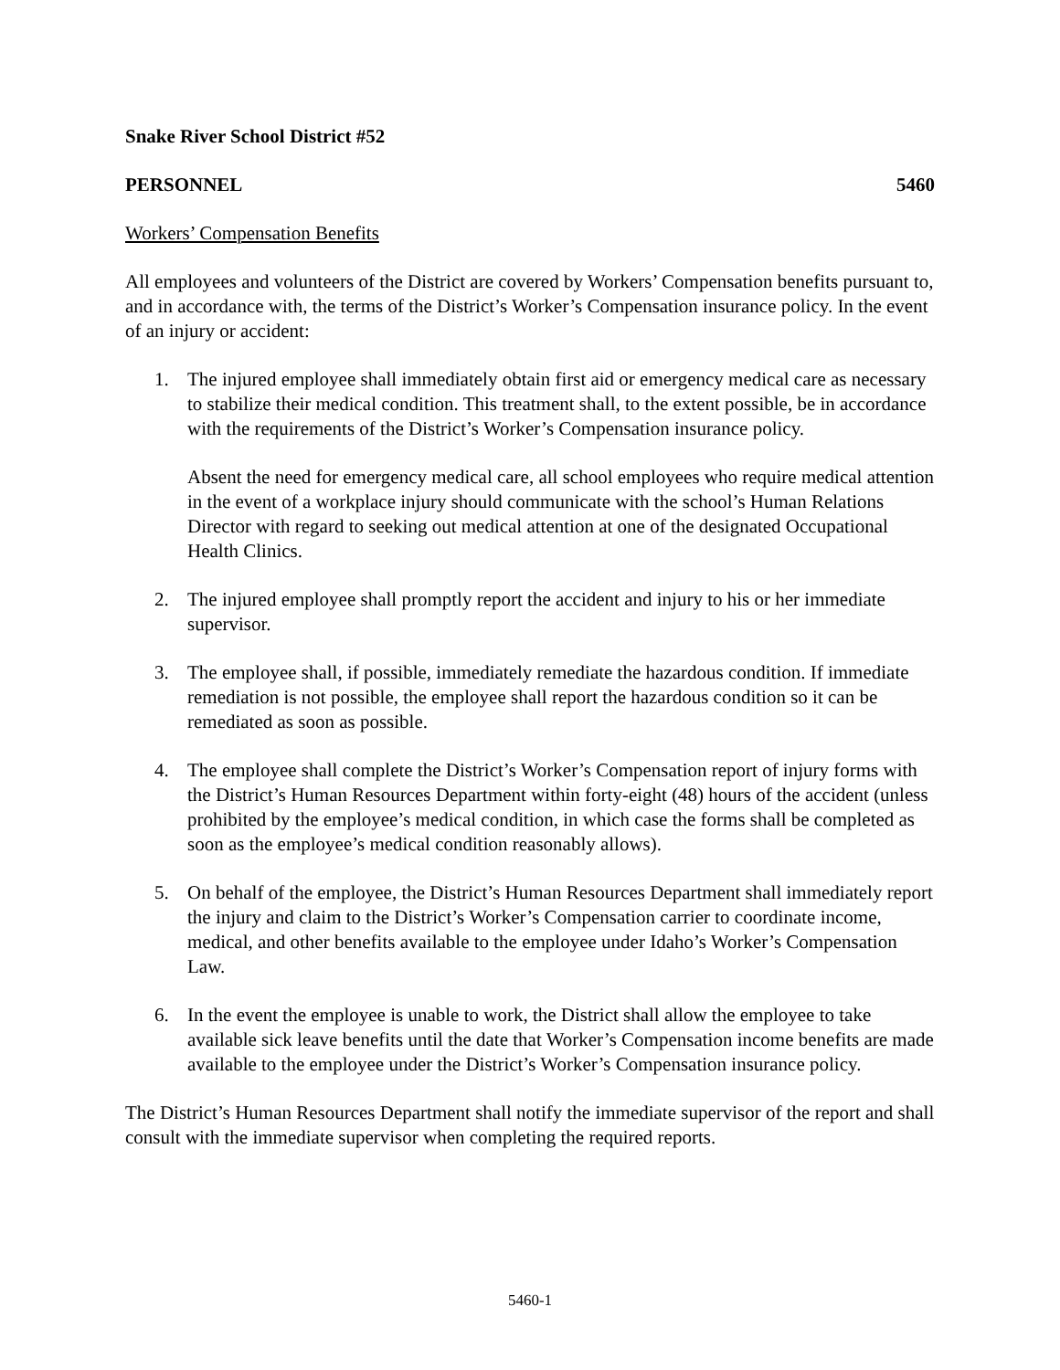Snake River School District #52
PERSONNEL 5460
Workers’ Compensation Benefits
All employees and volunteers of the District are covered by Workers’ Compensation benefits pursuant to, and in accordance with, the terms of the District’s Worker’s Compensation insurance policy. In the event of an injury or accident:
1. The injured employee shall immediately obtain first aid or emergency medical care as necessary to stabilize their medical condition. This treatment shall, to the extent possible, be in accordance with the requirements of the District’s Worker’s Compensation insurance policy.
Absent the need for emergency medical care, all school employees who require medical attention in the event of a workplace injury should communicate with the school’s Human Relations Director with regard to seeking out medical attention at one of the designated Occupational Health Clinics.
2. The injured employee shall promptly report the accident and injury to his or her immediate supervisor.
3. The employee shall, if possible, immediately remediate the hazardous condition. If immediate remediation is not possible, the employee shall report the hazardous condition so it can be remediated as soon as possible.
4. The employee shall complete the District’s Worker’s Compensation report of injury forms with the District’s Human Resources Department within forty-eight (48) hours of the accident (unless prohibited by the employee’s medical condition, in which case the forms shall be completed as soon as the employee’s medical condition reasonably allows).
5. On behalf of the employee, the District’s Human Resources Department shall immediately report the injury and claim to the District’s Worker’s Compensation carrier to coordinate income, medical, and other benefits available to the employee under Idaho’s Worker’s Compensation Law.
6. In the event the employee is unable to work, the District shall allow the employee to take available sick leave benefits until the date that Worker’s Compensation income benefits are made available to the employee under the District’s Worker’s Compensation insurance policy.
The District’s Human Resources Department shall notify the immediate supervisor of the report and shall consult with the immediate supervisor when completing the required reports.
5460-1